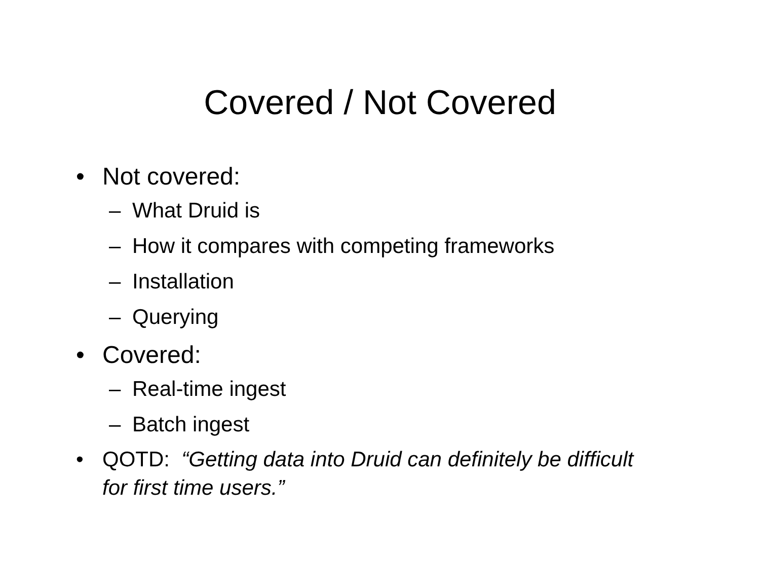Covered / Not Covered
• Not covered:
– What Druid is
– How it compares with competing frameworks
– Installation
– Querying
• Covered:
– Real-time ingest
– Batch ingest
• QOTD: “Getting data into Druid can definitely be difficult for first time users.”